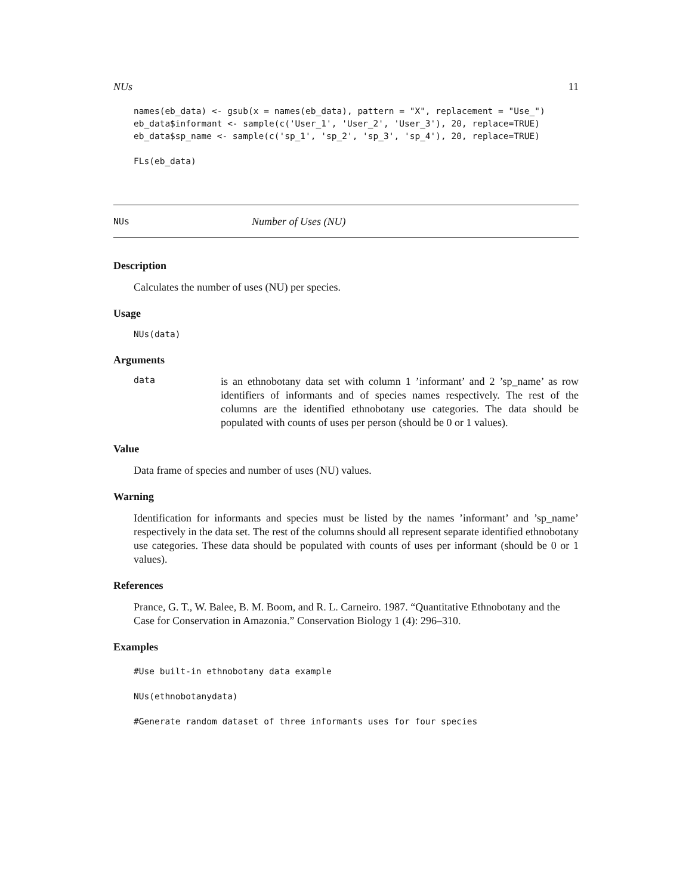NUs 11
names(eb_data) <- gsub(x = names(eb_data), pattern = "X", replacement = "Use_")
eb_data$informant <- sample(c('User_1', 'User_2', 'User_3'), 20, replace=TRUE)
eb_data$sp_name <- sample(c('sp_1', 'sp_2', 'sp_3', 'sp_4'), 20, replace=TRUE)

FLs(eb_data)
NUs Number of Uses (NU)
Description
Calculates the number of uses (NU) per species.
Usage
NUs(data)
Arguments
data is an ethnobotany data set with column 1 ’informant’ and 2 ’sp_name’ as row identifiers of informants and of species names respectively. The rest of the columns are the identified ethnobotany use categories. The data should be populated with counts of uses per person (should be 0 or 1 values).
Value
Data frame of species and number of uses (NU) values.
Warning
Identification for informants and species must be listed by the names ’informant’ and ’sp_name’ respectively in the data set. The rest of the columns should all represent separate identified ethnobotany use categories. These data should be populated with counts of uses per informant (should be 0 or 1 values).
References
Prance, G. T., W. Balee, B. M. Boom, and R. L. Carneiro. 1987. “Quantitative Ethnobotany and the Case for Conservation in Amazonia.” Conservation Biology 1 (4): 296–310.
Examples
#Use built-in ethnobotany data example

NUs(ethnobotanydata)

#Generate random dataset of three informants uses for four species